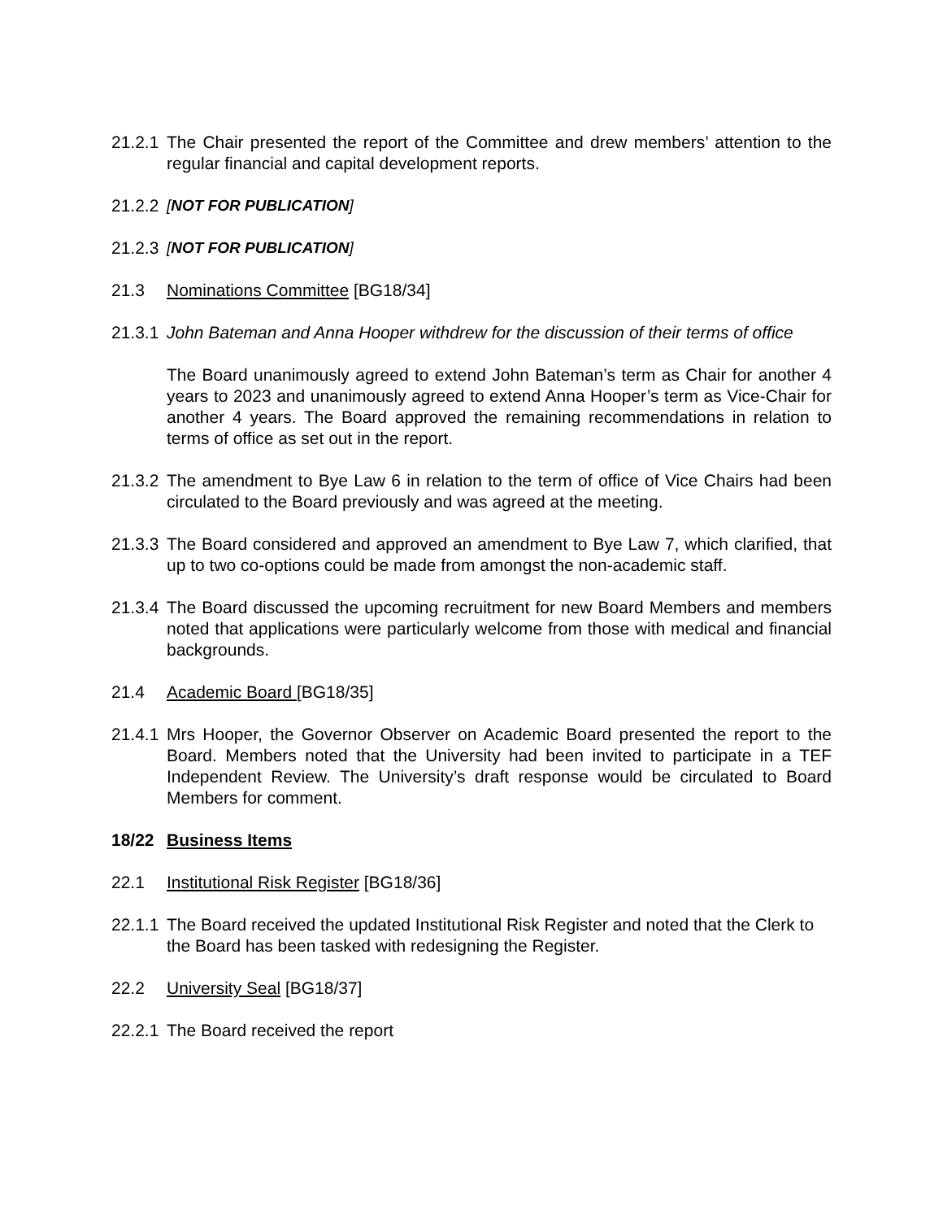21.2.1
The Chair presented the report of the Committee and drew members’ attention to the regular financial and capital development reports.
21.2.2
[NOT FOR PUBLICATION]
21.2.3
[NOT FOR PUBLICATION]
21.3 Nominations Committee [BG18/34]
21.3.1
John Bateman and Anna Hooper withdrew for the discussion of their terms of office
The Board unanimously agreed to extend John Bateman’s term as Chair for another 4 years to 2023 and unanimously agreed to extend Anna Hooper’s term as Vice-Chair for another 4 years. The Board approved the remaining recommendations in relation to terms of office as set out in the report.
21.3.2
The amendment to Bye Law 6 in relation to the term of office of Vice Chairs had been circulated to the Board previously and was agreed at the meeting.
21.3.3
The Board considered and approved an amendment to Bye Law 7, which clarified, that up to two co-options could be made from amongst the non-academic staff.
21.3.4
The Board discussed the upcoming recruitment for new Board Members and members noted that applications were particularly welcome from those with medical and financial backgrounds.
21.4 Academic Board [BG18/35]
21.4.1
Mrs Hooper, the Governor Observer on Academic Board presented the report to the Board. Members noted that the University had been invited to participate in a TEF Independent Review. The University’s draft response would be circulated to Board Members for comment.
18/22 Business Items
22.1 Institutional Risk Register [BG18/36]
22.1.1
The Board received the updated Institutional Risk Register and noted that the Clerk to
the Board has been tasked with redesigning the Register.
22.2 University Seal [BG18/37]
22.2.1
The Board received the report